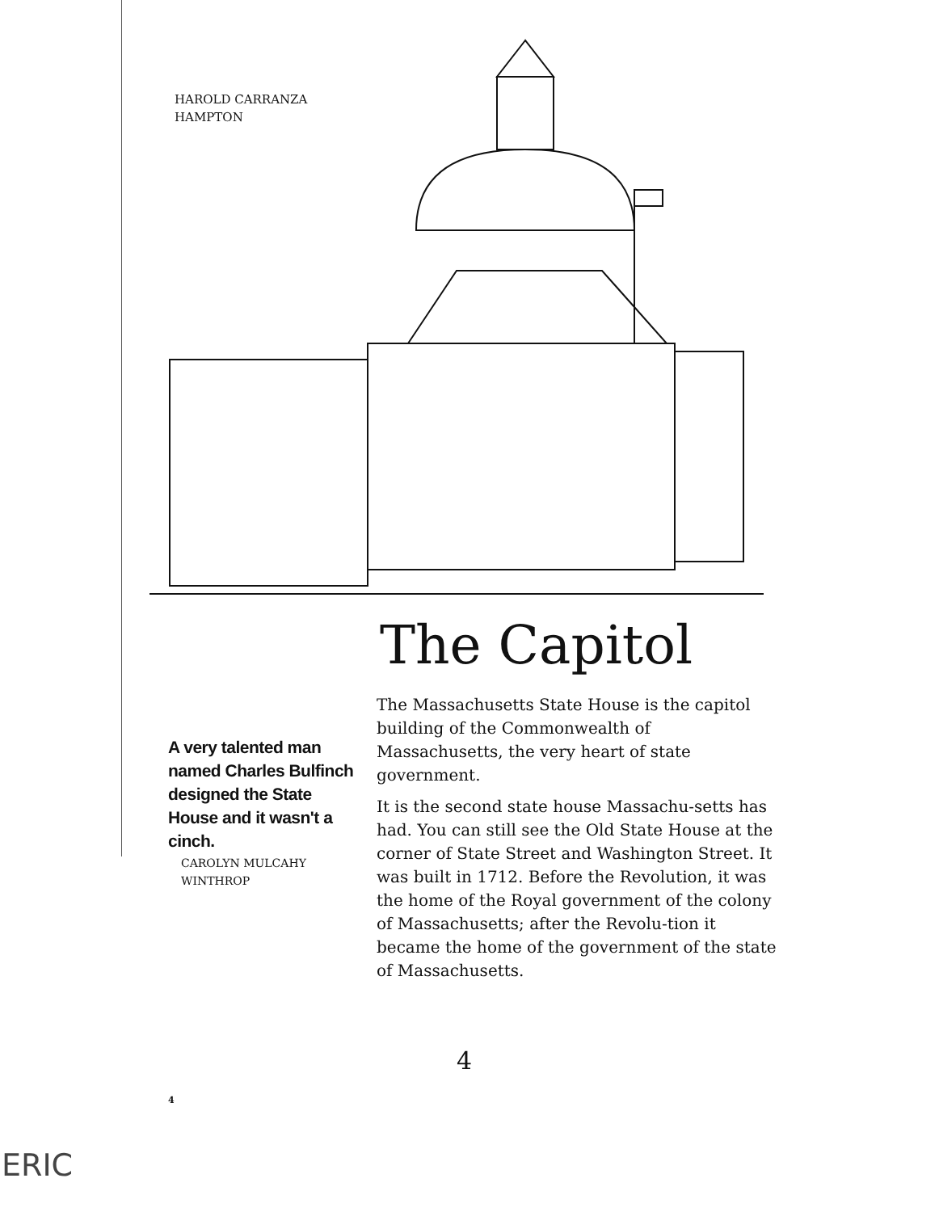HAROLD CARRANZA
HAMPTON
The Capitol
A very talented man named Charles Bulfinch designed the State House and it wasn't a cinch.
CAROLYN MULCAHY
WINTHROP
The Massachusetts State House is the capitol building of the Commonwealth of Massachusetts, the very heart of state government.
It is the second state house Massachu-setts has had. You can still see the Old State House at the corner of State Street and Washington Street. It was built in 1712. Before the Revolution, it was the home of the Royal government of the colony of Massachusetts; after the Revolu-tion it became the home of the government of the state of Massachusetts.
4
4
ERIC